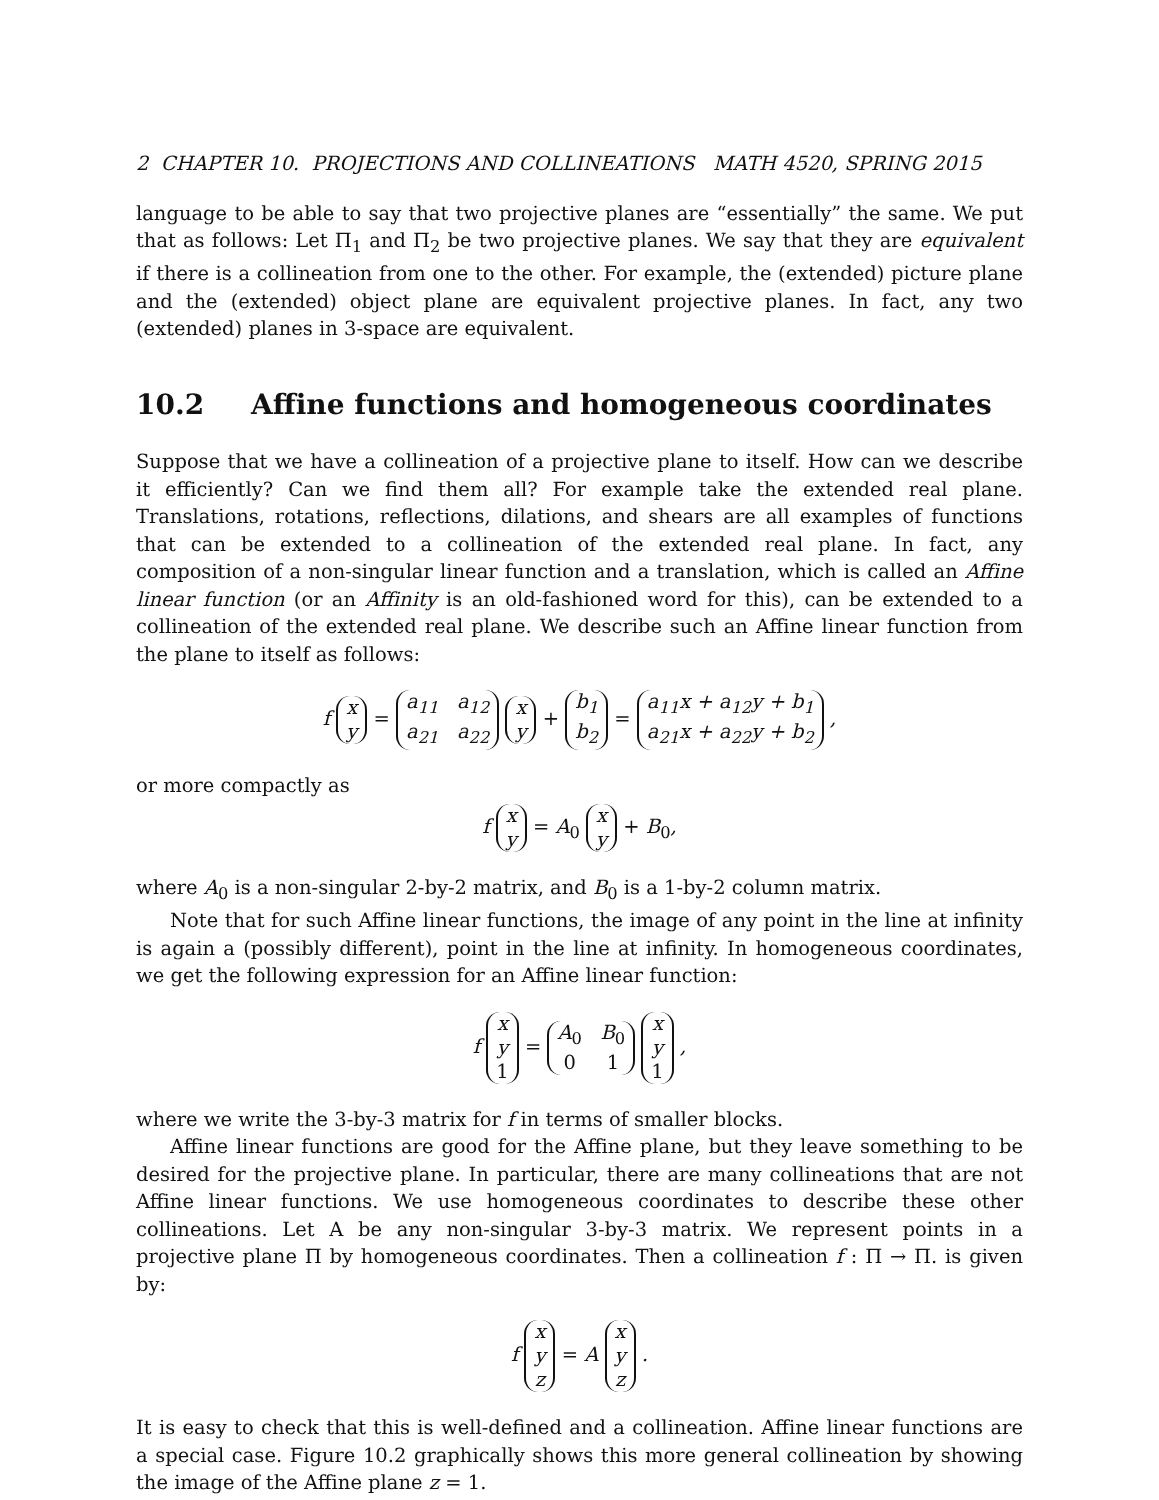2 CHAPTER 10. PROJECTIONS AND COLLINEATIONS MATH 4520, SPRING 2015
language to be able to say that two projective planes are “essentially” the same. We put that as follows: Let Π<sub>1</sub> and Π<sub>2</sub> be two projective planes. We say that they are equivalent if there is a collineation from one to the other. For example, the (extended) picture plane and the (extended) object plane are equivalent projective planes. In fact, any two (extended) planes in 3-space are equivalent.
10.2 Affine functions and homogeneous coordinates
Suppose that we have a collineation of a projective plane to itself. How can we describe it efficiently? Can we find them all? For example take the extended real plane. Translations, rotations, reflections, dilations, and shears are all examples of functions that can be extended to a collineation of the extended real plane. In fact, any composition of a non-singular linear function and a translation, which is called an Affine linear function (or an Affinity is an old-fashioned word for this), can be extended to a collineation of the extended real plane. We describe such an Affine linear function from the plane to itself as follows:
f x
y = a<sub>11</sub> a<sub>12</sub>
a<sub>21</sub> a<sub>22</sub> x
y + b<sub>1</sub>
b<sub>2</sub> = a<sub>11</sub>x + a<sub>12</sub>y + b<sub>1</sub>
a<sub>21</sub>x + a<sub>22</sub>y + b<sub>2</sub> ,
or more compactly as
f x
y = A<sub>0</sub> x
y + B<sub>0</sub>,
where A<sub>0</sub> is a non-singular 2-by-2 matrix, and B<sub>0</sub> is a 1-by-2 column matrix.
Note that for such Affine linear functions, the image of any point in the line at infinity is again a (possibly different), point in the line at infinity. In homogeneous coordinates, we get the following expression for an Affine linear function:
f x
y
1 = A<sub>0</sub> B<sub>0</sub>
0 1 x
y
1 ,
where we write the 3-by-3 matrix for f in terms of smaller blocks.
Affine linear functions are good for the Affine plane, but they leave something to be desired for the projective plane. In particular, there are many collineations that are not Affine linear functions. We use homogeneous coordinates to describe these other collineations. Let A be any non-singular 3-by-3 matrix. We represent points in a projective plane Π by homogeneous coordinates. Then a collineation f : Π → Π. is given by:
f x
y
z = A x
y
z .
It is easy to check that this is well-defined and a collineation. Affine linear functions are a special case. Figure 10.2 graphically shows this more general collineation by showing the image of the Affine plane z = 1.